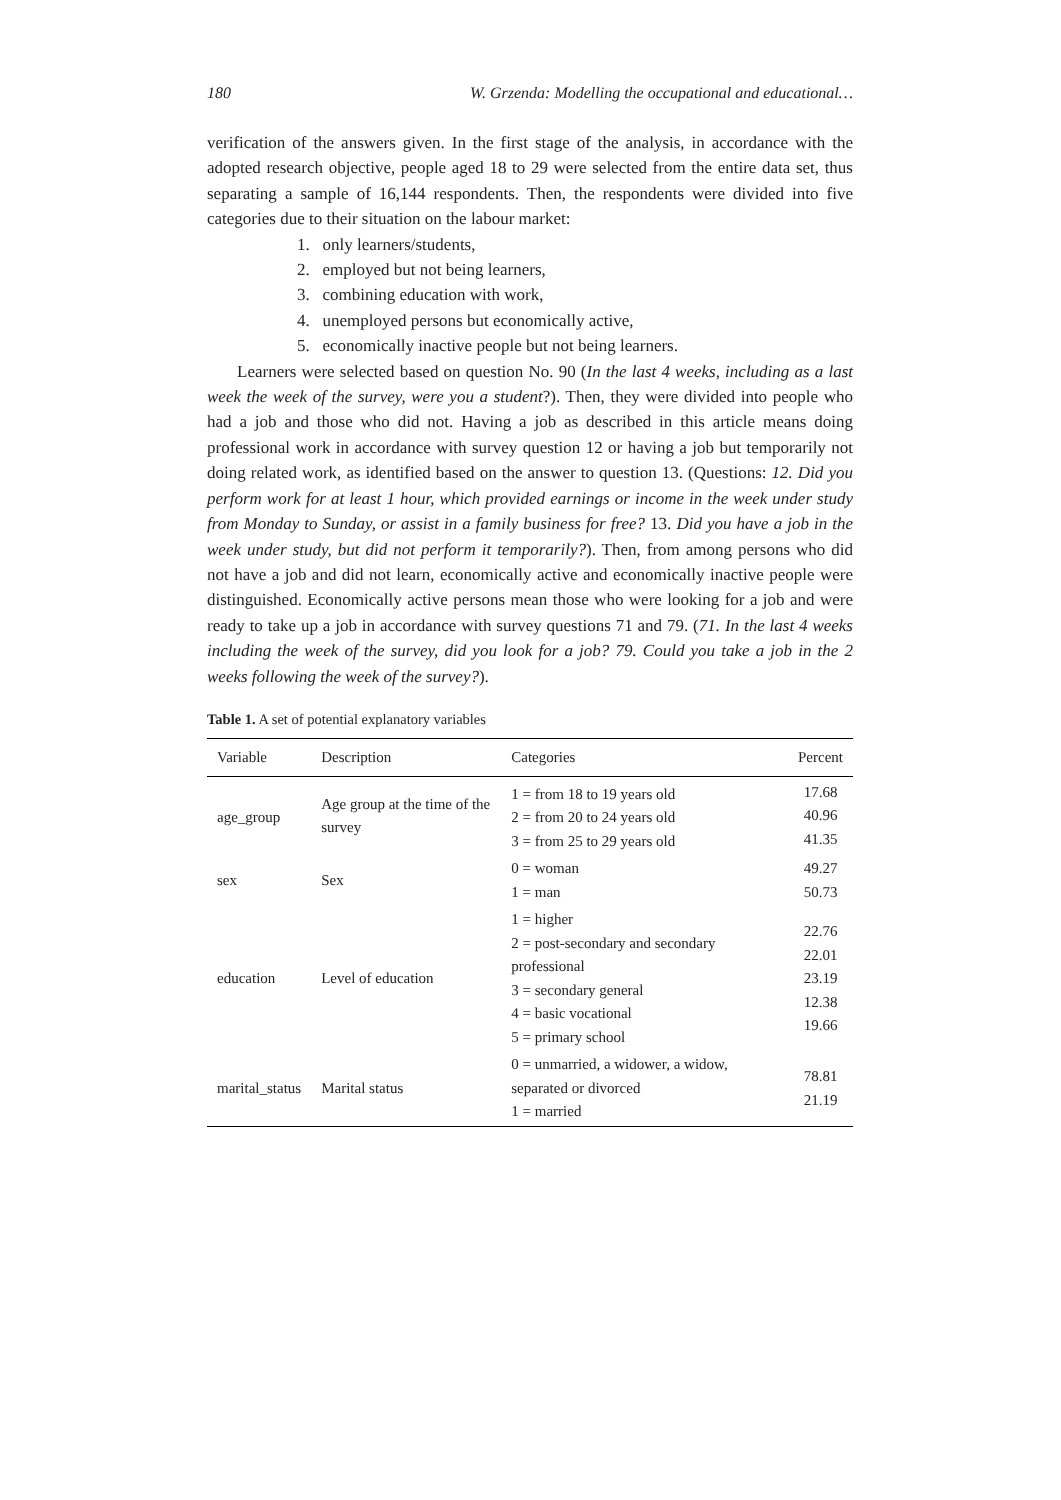180 W. Grzenda: Modelling the occupational and educational…
verification of the answers given. In the first stage of the analysis, in accordance with the adopted research objective, people aged 18 to 29 were selected from the entire data set, thus separating a sample of 16,144 respondents. Then, the respondents were divided into five categories due to their situation on the labour market:
1. only learners/students,
2. employed but not being learners,
3. combining education with work,
4. unemployed persons but economically active,
5. economically inactive people but not being learners.
Learners were selected based on question No. 90 (In the last 4 weeks, including as a last week the week of the survey, were you a student?). Then, they were divided into people who had a job and those who did not. Having a job as described in this article means doing professional work in accordance with survey question 12 or having a job but temporarily not doing related work, as identified based on the answer to question 13. (Questions: 12. Did you perform work for at least 1 hour, which provided earnings or income in the week under study from Monday to Sunday, or assist in a family business for free? 13. Did you have a job in the week under study, but did not perform it temporarily?). Then, from among persons who did not have a job and did not learn, economically active and economically inactive people were distinguished. Economically active persons mean those who were looking for a job and were ready to take up a job in accordance with survey questions 71 and 79. (71. In the last 4 weeks including the week of the survey, did you look for a job? 79. Could you take a job in the 2 weeks following the week of the survey?).
Table 1. A set of potential explanatory variables
| Variable | Description | Categories | Percent |
| --- | --- | --- | --- |
| age_group | Age group at the time of the survey | 1 = from 18 to 19 years old 2 = from 20 to 24 years old 3 = from 25 to 29 years old | 17.68 40.96 41.35 |
| sex | Sex | 0 = woman 1 = man | 49.27 50.73 |
| education | Level of education | 1 = higher 2 = post-secondary and secondary professional 3 = secondary general 4 = basic vocational 5 = primary school | 22.76 22.01 23.19 12.38 19.66 |
| marital_status | Marital status | 0 = unmarried, a widower, a widow, separated or divorced 1 = married | 78.81 21.19 |